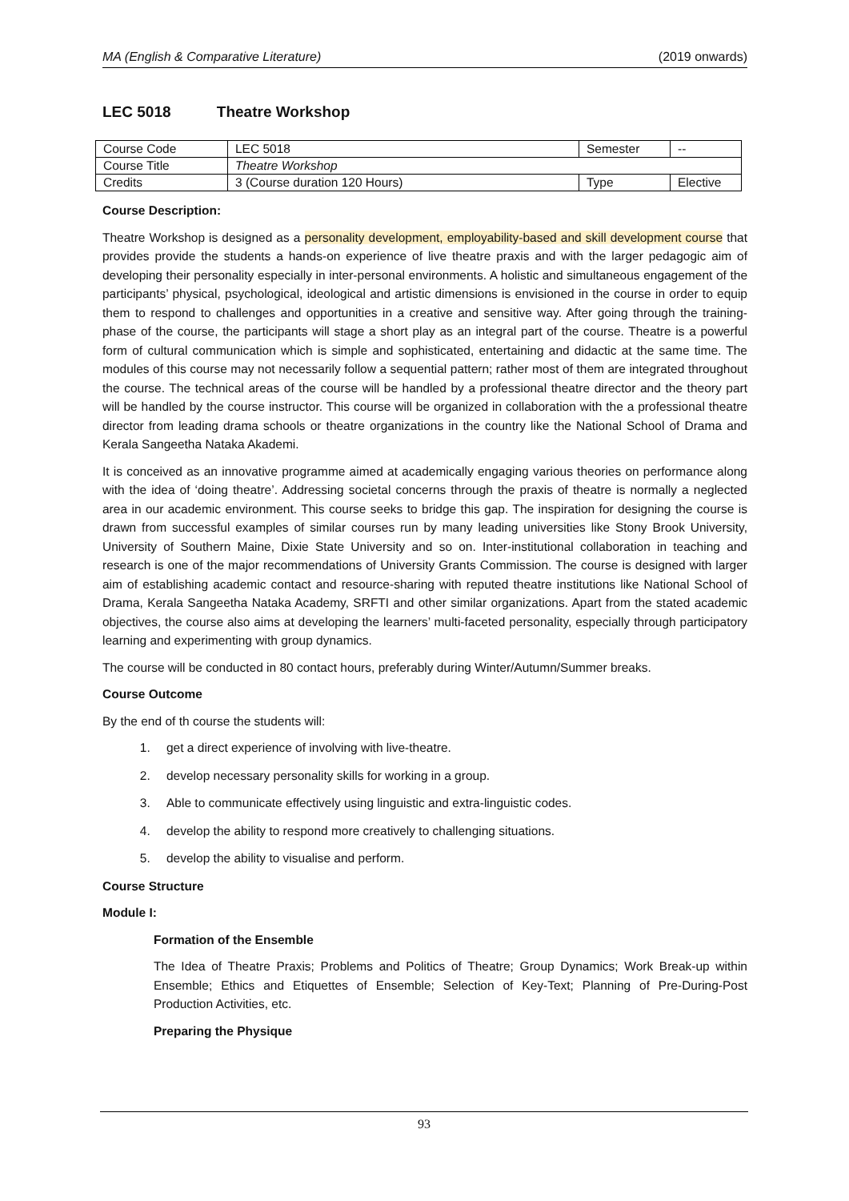MA (English & Comparative Literature) (2019 onwards)
LEC 5018 Theatre Workshop
| Course Code | LEC 5018 | Semester | -- |
| Course Title | Theatre Workshop | | |
| Credits | 3 (Course duration 120 Hours) | Type | Elective |
Course Description:
Theatre Workshop is designed as a personality development, employability-based and skill development course that provides provide the students a hands-on experience of live theatre praxis and with the larger pedagogic aim of developing their personality especially in inter-personal environments. A holistic and simultaneous engagement of the participants’ physical, psychological, ideological and artistic dimensions is envisioned in the course in order to equip them to respond to challenges and opportunities in a creative and sensitive way. After going through the training-phase of the course, the participants will stage a short play as an integral part of the course. Theatre is a powerful form of cultural communication which is simple and sophisticated, entertaining and didactic at the same time. The modules of this course may not necessarily follow a sequential pattern; rather most of them are integrated throughout the course. The technical areas of the course will be handled by a professional theatre director and the theory part will be handled by the course instructor. This course will be organized in collaboration with the a professional theatre director from leading drama schools or theatre organizations in the country like the National School of Drama and Kerala Sangeetha Nataka Akademi.
It is conceived as an innovative programme aimed at academically engaging various theories on performance along with the idea of ‘doing theatre’. Addressing societal concerns through the praxis of theatre is normally a neglected area in our academic environment. This course seeks to bridge this gap. The inspiration for designing the course is drawn from successful examples of similar courses run by many leading universities like Stony Brook University, University of Southern Maine, Dixie State University and so on. Inter-institutional collaboration in teaching and research is one of the major recommendations of University Grants Commission. The course is designed with larger aim of establishing academic contact and resource-sharing with reputed theatre institutions like National School of Drama, Kerala Sangeetha Nataka Academy, SRFTI and other similar organizations. Apart from the stated academic objectives, the course also aims at developing the learners’ multi-faceted personality, especially through participatory learning and experimenting with group dynamics.
The course will be conducted in 80 contact hours, preferably during Winter/Autumn/Summer breaks.
Course Outcome
By the end of th course the students will:
1. get a direct experience of involving with live-theatre.
2. develop necessary personality skills for working in a group.
3. Able to communicate effectively using linguistic and extra-linguistic codes.
4. develop the ability to respond more creatively to challenging situations.
5. develop the ability to visualise and perform.
Course Structure
Module I:
Formation of the Ensemble
The Idea of Theatre Praxis; Problems and Politics of Theatre; Group Dynamics; Work Break-up within Ensemble; Ethics and Etiquettes of Ensemble; Selection of Key-Text; Planning of Pre-During-Post Production Activities, etc.
Preparing the Physique
93